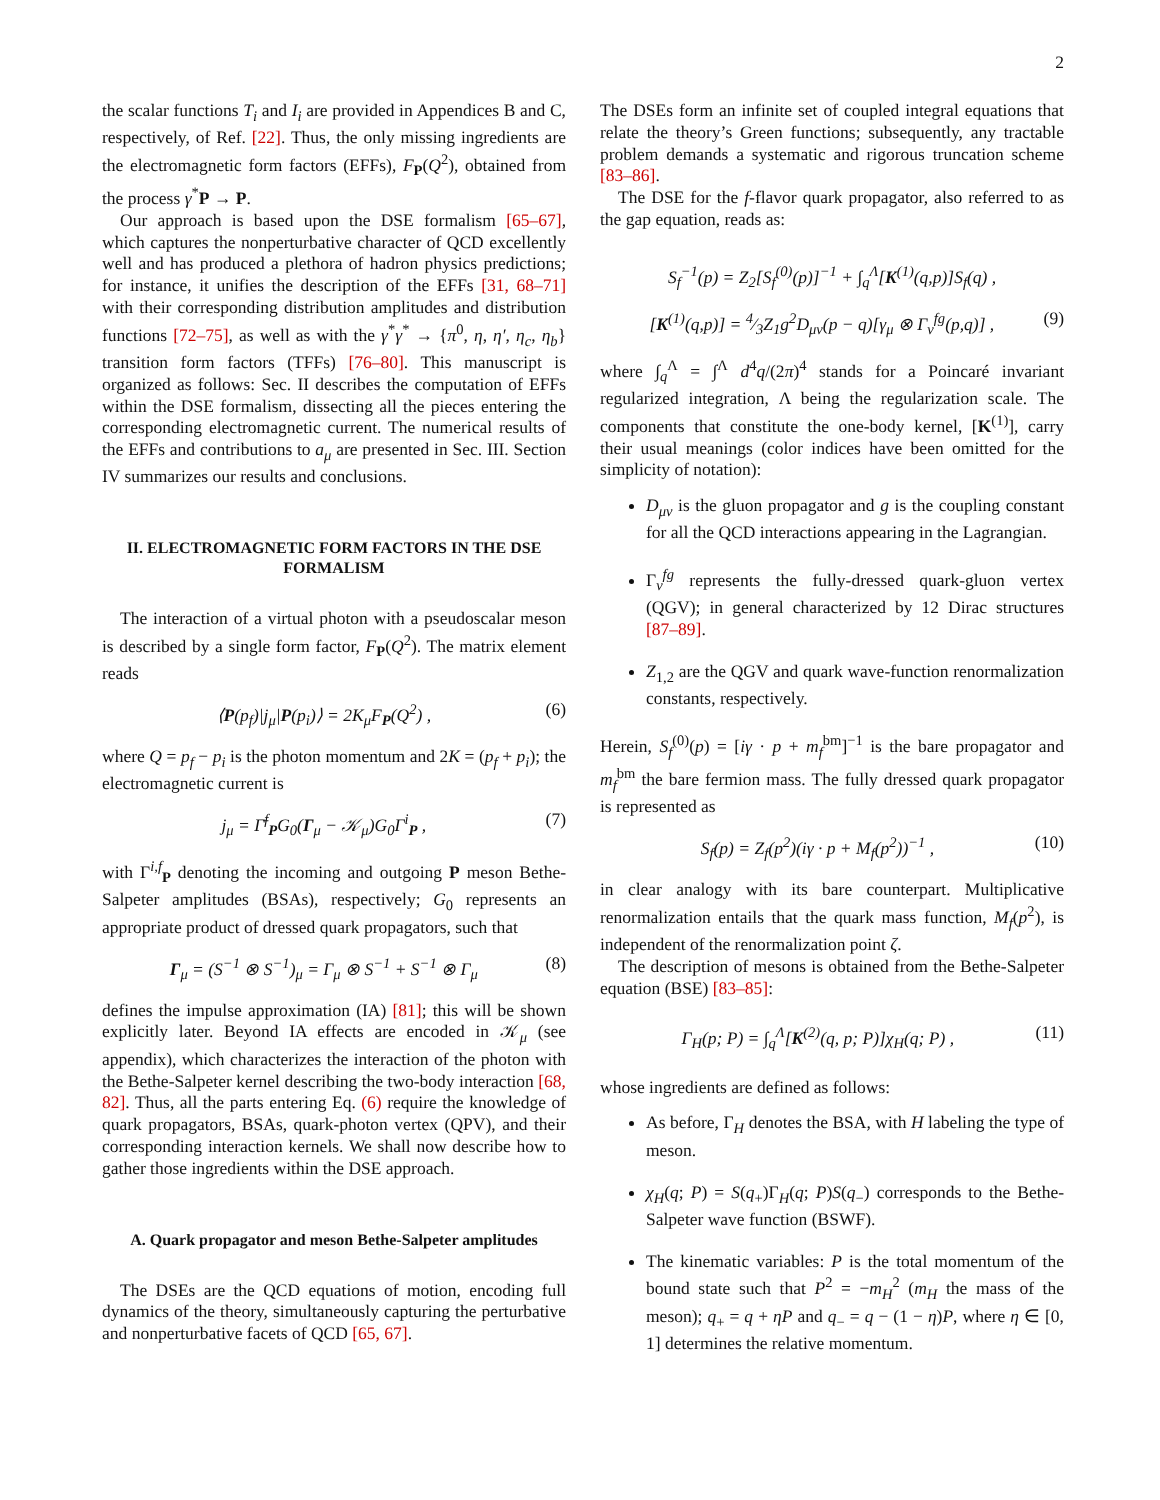2
the scalar functions T<sub>i</sub> and I<sub>i</sub> are provided in Appendices B and C, respectively, of Ref. [22]. Thus, the only missing ingredients are the electromagnetic form factors (EFFs), F<sub>P</sub>(Q<sup>2</sup>), obtained from the process γ<sup>*</sup>P → P.
Our approach is based upon the DSE formalism [65–67], which captures the nonperturbative character of QCD excellently well and has produced a plethora of hadron physics predictions; for instance, it unifies the description of the EFFs [31, 68–71] with their corresponding distribution amplitudes and distribution functions [72–75], as well as with the γ<sup>*</sup>γ<sup>*</sup> → {π<sup>0</sup>, η, η′, η<sub>c</sub>, η<sub>b</sub>} transition form factors (TFFs) [76–80]. This manuscript is organized as follows: Sec. II describes the computation of EFFs within the DSE formalism, dissecting all the pieces entering the corresponding electromagnetic current. The numerical results of the EFFs and contributions to a<sub>μ</sub> are presented in Sec. III. Section IV summarizes our results and conclusions.
II. ELECTROMAGNETIC FORM FACTORS IN THE DSE FORMALISM
The interaction of a virtual photon with a pseudoscalar meson is described by a single form factor, F<sub>P</sub>(Q<sup>2</sup>). The matrix element reads
⟨P(p<sub>f</sub>)|j<sub>μ</sub>|P(p<sub>i</sub>)⟩ = 2K<sub>μ</sub>F<sub>P</sub>(Q<sup>2</sup>) , (6)
where Q = p<sub>f</sub> − p<sub>i</sub> is the photon momentum and 2K = (p<sub>f</sub> + p<sub>i</sub>); the electromagnetic current is
j<sub>μ</sub> = Γ̄<sup>f</sup><sub>P</sub>G<sub>0</sub>(Γ<sub>μ</sub> − 𝒦<sub>μ</sub>)G<sub>0</sub>Γ<sup>i</sup><sub>P</sub> , (7)
with Γ<sup>i,f</sup><sub>P</sub> denoting the incoming and outgoing P meson Bethe-Salpeter amplitudes (BSAs), respectively; G<sub>0</sub> represents an appropriate product of dressed quark propagators, such that
Γ<sub>μ</sub> = (S<sup>−1</sup> ⊗ S<sup>−1</sup>)<sub>μ</sub> = Γ<sub>μ</sub> ⊗ S<sup>−1</sup> + S<sup>−1</sup> ⊗ Γ<sub>μ</sub> (8)
defines the impulse approximation (IA) [81]; this will be shown explicitly later. Beyond IA effects are encoded in 𝒦<sub>μ</sub> (see appendix), which characterizes the interaction of the photon with the Bethe-Salpeter kernel describing the two-body interaction [68, 82]. Thus, all the parts entering Eq. (6) require the knowledge of quark propagators, BSAs, quark-photon vertex (QPV), and their corresponding interaction kernels. We shall now describe how to gather those ingredients within the DSE approach.
A. Quark propagator and meson Bethe-Salpeter amplitudes
The DSEs are the QCD equations of motion, encoding full dynamics of the theory, simultaneously capturing the perturbative and nonperturbative facets of QCD [65, 67].
The DSEs form an infinite set of coupled integral equations that relate the theory’s Green functions; subsequently, any tractable problem demands a systematic and rigorous truncation scheme [83–86].
The DSE for the f-flavor quark propagator, also referred to as the gap equation, reads as:
S<sub>f</sub><sup>−1</sup>(p) = Z<sub>2</sub>[S<sub>f</sub><sup>(0)</sup>(p)]<sup>−1</sup> + ∫<sub>q</sub><sup>Λ</sup>[K<sup>(1)</sup>(q,p)]S<sub>f</sub>(q) ,
[K<sup>(1)</sup>(q,p)] = 4⁄3Z<sub>1</sub>g<sup>2</sup>D<sub>μν</sub>(p − q)[γ<sub>μ</sub> ⊗ Γ<sub>ν</sub><sup>fg</sup>(p,q)] , (9)
where ∫<sub>q</sub><sup>Λ</sup> = ∫<sup>Λ</sup> d<sup>4</sup>q/(2π)<sup>4</sup> stands for a Poincaré invariant regularized integration, Λ being the regularization scale. The components that constitute the one-body kernel, [K<sup>(1)</sup>], carry their usual meanings (color indices have been omitted for the simplicity of notation):
D<sub>μν</sub> is the gluon propagator and g is the coupling constant for all the QCD interactions appearing in the Lagrangian.
Γ<sub>ν</sub><sup>fg</sup> represents the fully-dressed quark-gluon vertex (QGV); in general characterized by 12 Dirac structures [87–89].
Z<sub>1,2</sub> are the QGV and quark wave-function renormalization constants, respectively.
Herein, S<sub>f</sub><sup>(0)</sup>(p) = [iγ · p + m<sub>f</sub><sup>bm</sup>]<sup>−1</sup> is the bare propagator and m<sub>f</sub><sup>bm</sup> the bare fermion mass. The fully dressed quark propagator is represented as
S<sub>f</sub>(p) = Z<sub>f</sub>(p<sup>2</sup>)(iγ · p + M<sub>f</sub>(p<sup>2</sup>))<sup>−1</sup> , (10)
in clear analogy with its bare counterpart. Multiplicative renormalization entails that the quark mass function, M<sub>f</sub>(p<sup>2</sup>), is independent of the renormalization point ζ.
The description of mesons is obtained from the Bethe-Salpeter equation (BSE) [83–85]:
Γ<sub>H</sub>(p; P) = ∫<sub>q</sub><sup>Λ</sup>[K<sup>(2)</sup>(q, p; P)]χ<sub>H</sub>(q; P) , (11)
whose ingredients are defined as follows:
As before, Γ<sub>H</sub> denotes the BSA, with H labeling the type of meson.
χ<sub>H</sub>(q; P) = S(q<sub>+</sub>)Γ<sub>H</sub>(q; P)S(q<sub>−</sub>) corresponds to the Bethe-Salpeter wave function (BSWF).
The kinematic variables: P is the total momentum of the bound state such that P<sup>2</sup> = −m<sub>H</sub><sup>2</sup> (m<sub>H</sub> the mass of the meson); q<sub>+</sub> = q + ηP and q<sub>−</sub> = q − (1 − η)P, where η ∈ [0, 1] determines the relative momentum.